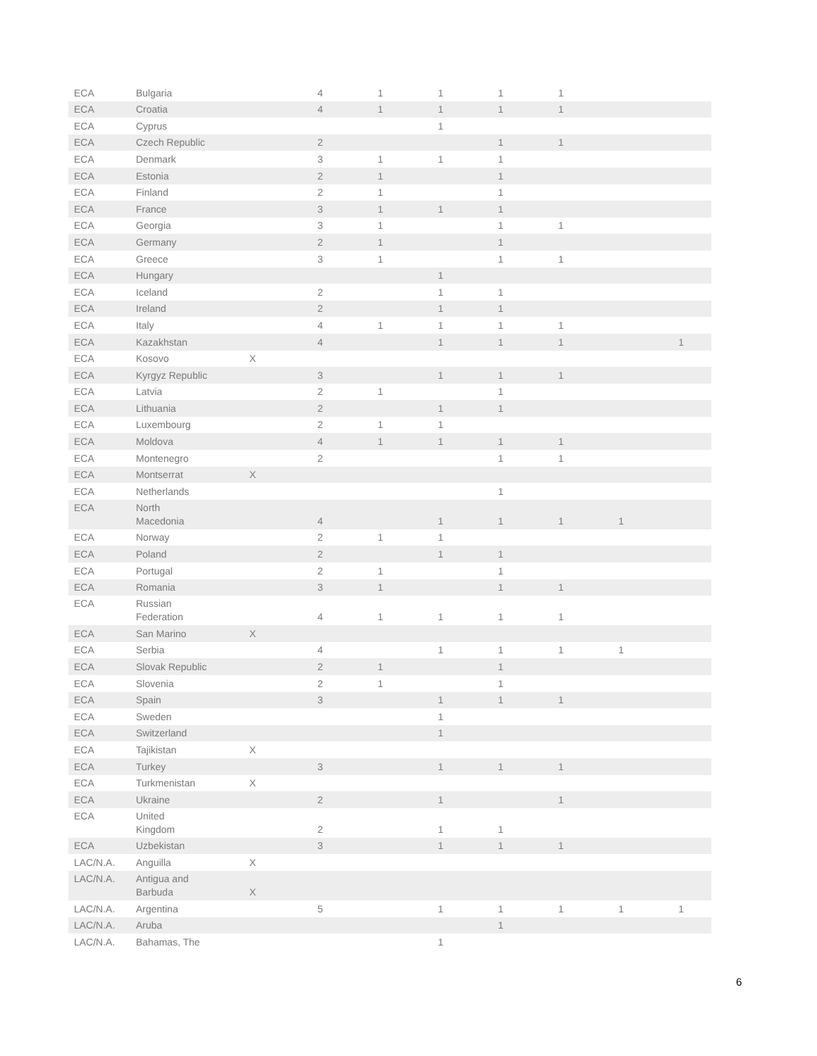| ECA | Bulgaria | | 4 | 1 | 1 | 1 | 1 | | |
| ECA | Croatia | | 4 | 1 | 1 | 1 | 1 | | |
| ECA | Cyprus | | | | 1 | | | | |
| ECA | Czech Republic | | 2 | | | 1 | 1 | | |
| ECA | Denmark | | 3 | 1 | 1 | 1 | | | |
| ECA | Estonia | | 2 | 1 | | 1 | | | |
| ECA | Finland | | 2 | 1 | | 1 | | | |
| ECA | France | | 3 | 1 | 1 | 1 | | | |
| ECA | Georgia | | 3 | 1 | | 1 | 1 | | |
| ECA | Germany | | 2 | 1 | | 1 | | | |
| ECA | Greece | | 3 | 1 | | 1 | 1 | | |
| ECA | Hungary | | | | 1 | | | | |
| ECA | Iceland | | 2 | | 1 | 1 | | | |
| ECA | Ireland | | 2 | | 1 | 1 | | | |
| ECA | Italy | | 4 | 1 | 1 | 1 | 1 | | |
| ECA | Kazakhstan | | 4 | | 1 | 1 | 1 | | 1 |
| ECA | Kosovo | X | | | | | | | |
| ECA | Kyrgyz Republic | | 3 | | 1 | 1 | 1 | | |
| ECA | Latvia | | 2 | 1 | | 1 | | | |
| ECA | Lithuania | | 2 | | 1 | 1 | | | |
| ECA | Luxembourg | | 2 | 1 | 1 | | | | |
| ECA | Moldova | | 4 | 1 | 1 | 1 | 1 | | |
| ECA | Montenegro | | 2 | | | 1 | 1 | | |
| ECA | Montserrat | X | | | | | | | |
| ECA | Netherlands | | | | | 1 | | | |
| ECA | North Macedonia | | 4 | | 1 | 1 | 1 | 1 | |
| ECA | Norway | | 2 | 1 | 1 | | | | |
| ECA | Poland | | 2 | | 1 | 1 | | | |
| ECA | Portugal | | 2 | 1 | | 1 | | | |
| ECA | Romania | | 3 | 1 | | 1 | 1 | | |
| ECA | Russian Federation | | 4 | 1 | 1 | 1 | 1 | | |
| ECA | San Marino | X | | | | | | | |
| ECA | Serbia | | 4 | | 1 | 1 | 1 | 1 | |
| ECA | Slovak Republic | | 2 | 1 | | 1 | | | |
| ECA | Slovenia | | 2 | 1 | | 1 | | | |
| ECA | Spain | | 3 | | 1 | 1 | 1 | | |
| ECA | Sweden | | | | 1 | | | | |
| ECA | Switzerland | | | | 1 | | | | |
| ECA | Tajikistan | X | | | | | | | |
| ECA | Turkey | | 3 | | 1 | 1 | 1 | | |
| ECA | Turkmenistan | X | | | | | | | |
| ECA | Ukraine | | 2 | | 1 | | 1 | | |
| ECA | United Kingdom | | 2 | | 1 | 1 | | | |
| ECA | Uzbekistan | | 3 | | 1 | 1 | 1 | | |
| LAC/N.A. | Anguilla | X | | | | | | | |
| LAC/N.A. | Antigua and Barbuda | X | | | | | | | |
| LAC/N.A. | Argentina | | 5 | | 1 | 1 | 1 | 1 | 1 |
| LAC/N.A. | Aruba | | | | | 1 | | | |
| LAC/N.A. | Bahamas, The | | | | 1 | | | | |
6